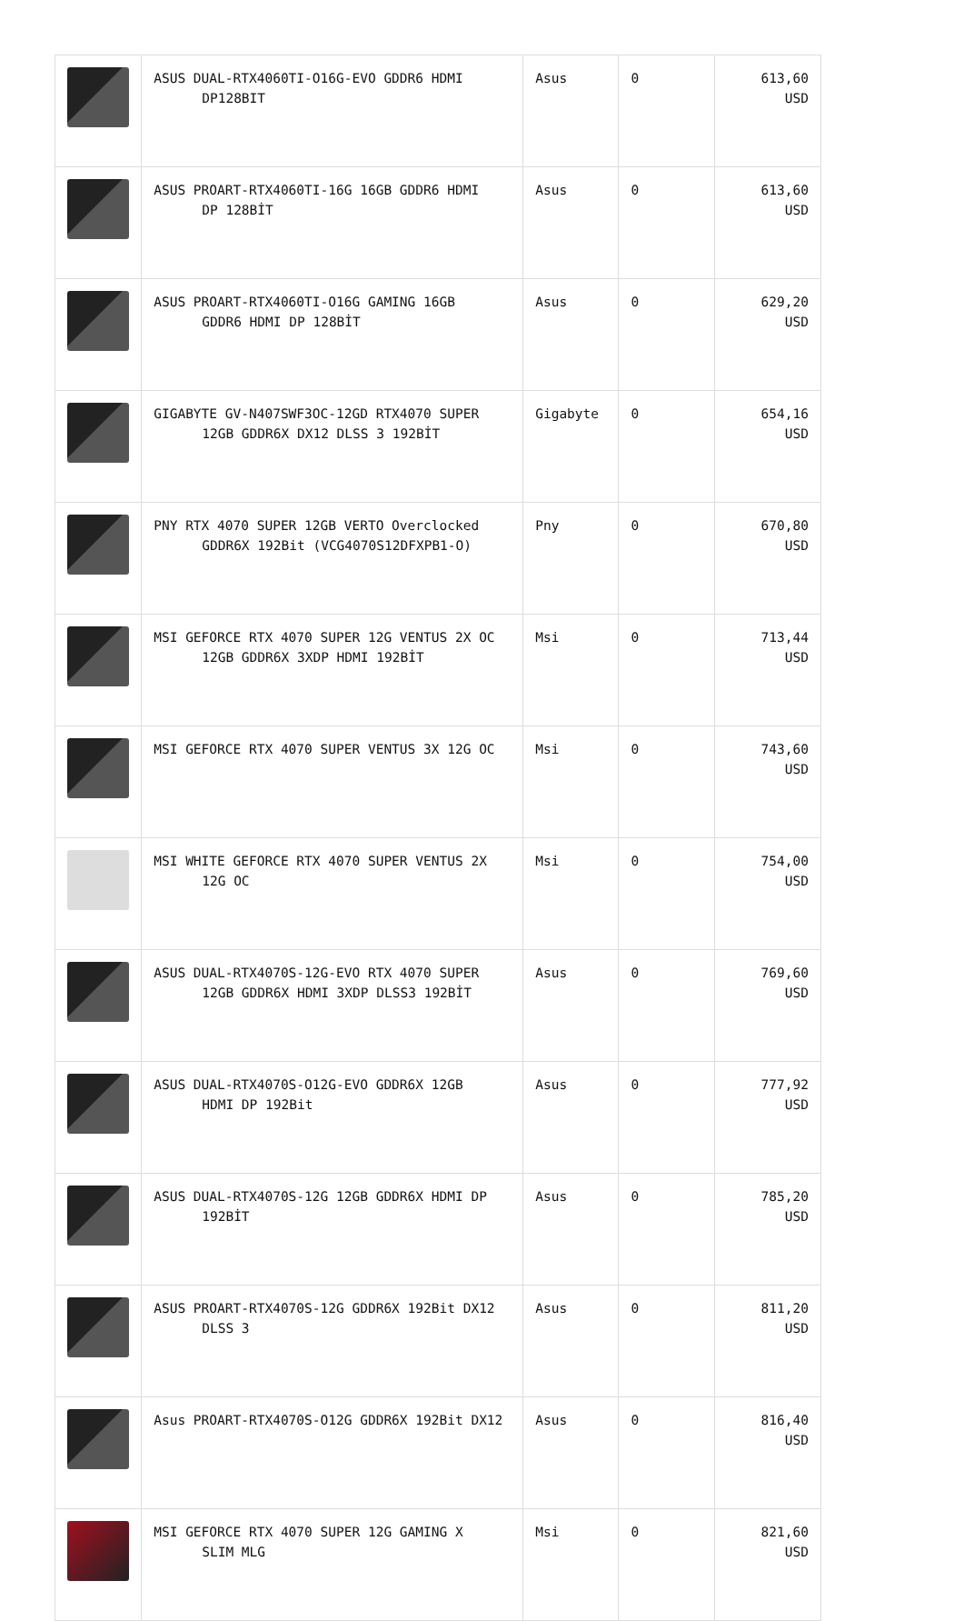| | ASUS DUAL-RTX4060TI-O16G-EVO GDDR6 HDMI DP128BIT | Asus | 0 | 613,60 USD |
| | ASUS PROART-RTX4060TI-16G 16GB GDDR6 HDMI DP 128BİT | Asus | 0 | 613,60 USD |
| | ASUS PROART-RTX4060TI-O16G GAMING 16GB GDDR6 HDMI DP 128BİT | Asus | 0 | 629,20 USD |
| | GIGABYTE GV-N407SWF3OC-12GD RTX4070 SUPER 12GB GDDR6X DX12 DLSS 3 192BİT | Gigabyte | 0 | 654,16 USD |
| | PNY RTX 4070 SUPER 12GB VERTO Overclocked GDDR6X 192Bit (VCG4070S12DFXPB1-O) | Pny | 0 | 670,80 USD |
| | MSI GEFORCE RTX 4070 SUPER 12G VENTUS 2X OC 12GB GDDR6X 3XDP HDMI 192BİT | Msi | 0 | 713,44 USD |
| | MSI GEFORCE RTX 4070 SUPER VENTUS 3X 12G OC | Msi | 0 | 743,60 USD |
| | MSI WHITE GEFORCE RTX 4070 SUPER VENTUS 2X 12G OC | Msi | 0 | 754,00 USD |
| | ASUS DUAL-RTX4070S-12G-EVO RTX 4070 SUPER 12GB GDDR6X HDMI 3XDP DLSS3 192BİT | Asus | 0 | 769,60 USD |
| | ASUS DUAL-RTX4070S-O12G-EVO GDDR6X 12GB HDMI DP 192Bit | Asus | 0 | 777,92 USD |
| | ASUS DUAL-RTX4070S-12G 12GB GDDR6X HDMI DP 192BİT | Asus | 0 | 785,20 USD |
| | ASUS PROART-RTX4070S-12G GDDR6X 192Bit DX12 DLSS 3 | Asus | 0 | 811,20 USD |
| | Asus PROART-RTX4070S-O12G GDDR6X 192Bit DX12 | Asus | 0 | 816,40 USD |
| | MSI GEFORCE RTX 4070 SUPER 12G GAMING X SLIM MLG | Msi | 0 | 821,60 USD |